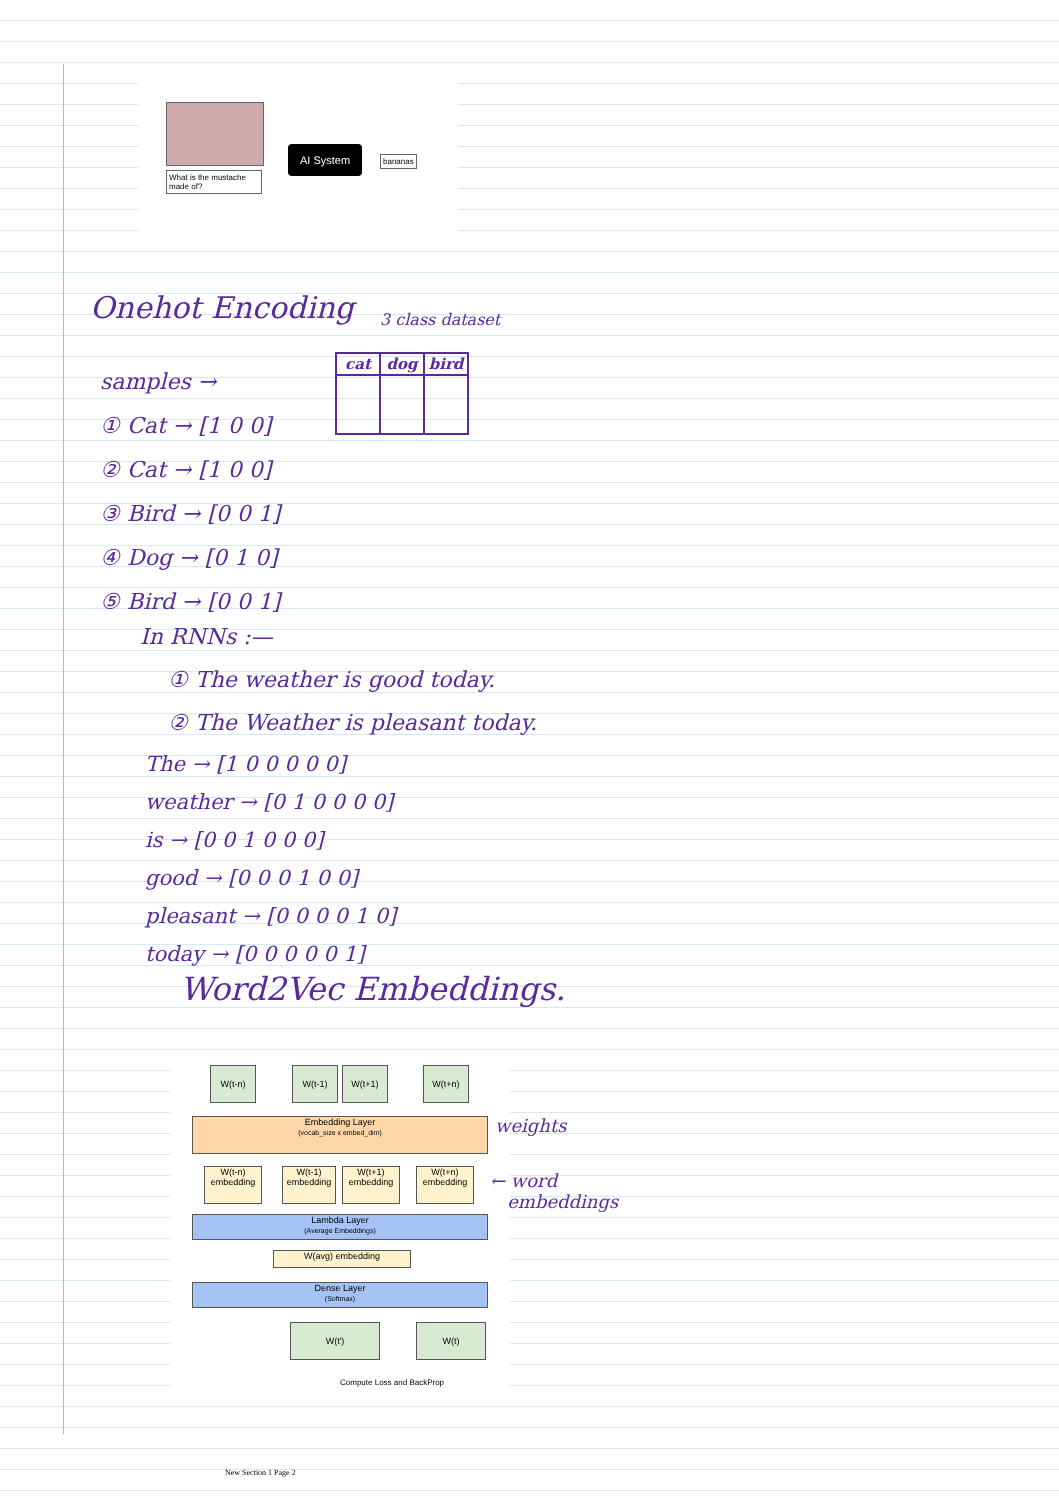What is the mustache made of?
AI System
bananas
Onehot Encoding 3 class dataset
| cat | dog | bird |
| --- | --- | --- |
samples →
① Cat → [1 0 0]
② Cat → [1 0 0]
③ Bird → [0 0 1]
④ Dog → [0 1 0]
⑤ Bird → [0 0 1]
In RNNs :—
① The weather is good today.
② The Weather is pleasant today.
The → [1 0 0 0 0 0]
weather → [0 1 0 0 0 0]
is → [0 0 1 0 0 0]
good → [0 0 0 1 0 0]
pleasant → [0 0 0 0 1 0]
today → [0 0 0 0 0 1]
Word2Vec Embeddings.
W(t-n) W(t-1) W(t+1) W(t+n)
Embedding Layer
(vocab_size x embed_dim)
W(t-n) embedding
W(t-1) embedding
W(t+1) embedding
W(t+n) embedding
Lambda Layer
(Average Embeddings)
W(avg) embedding
Dense Layer
(Softmax)
W(t') W(t)
Compute Loss and BackProp
weights
← word
embeddings
New Section 1 Page 2